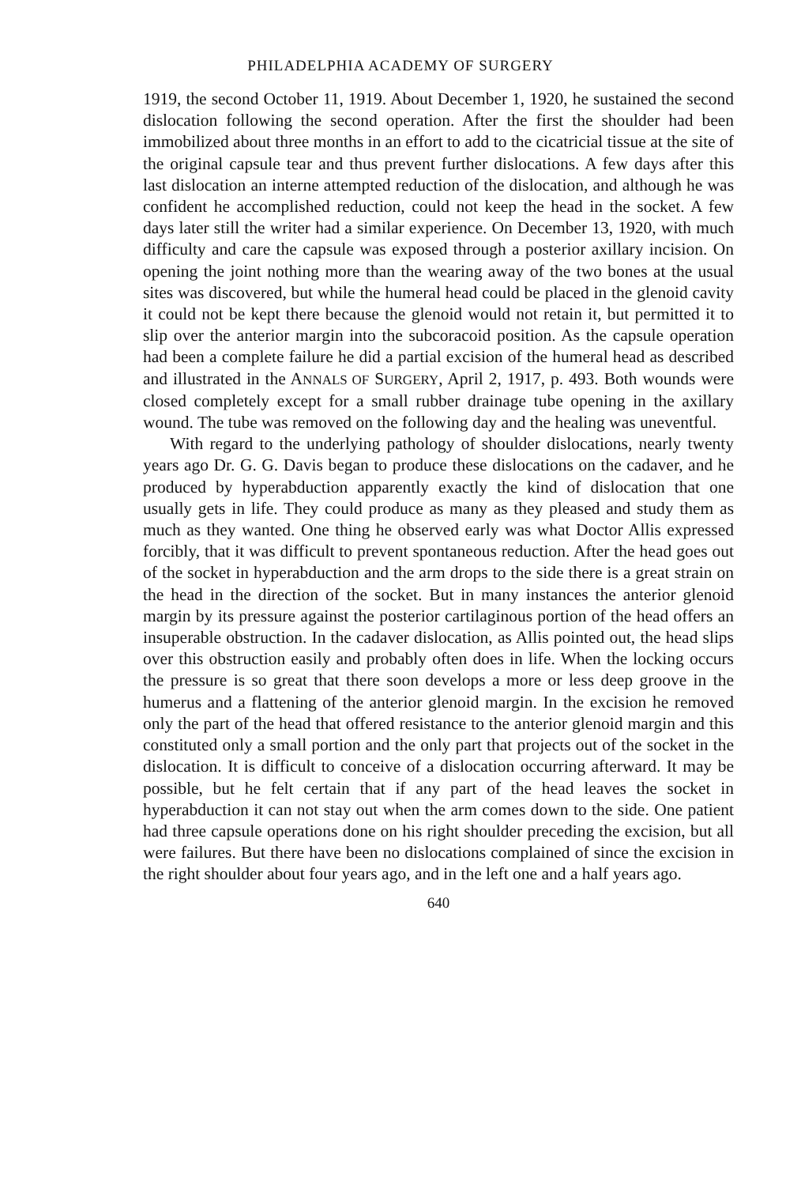PHILADELPHIA ACADEMY OF SURGERY
1919, the second October 11, 1919. About December 1, 1920, he sustained the second dislocation following the second operation. After the first the shoulder had been immobilized about three months in an effort to add to the cicatricial tissue at the site of the original capsule tear and thus prevent further dislocations. A few days after this last dislocation an interne attempted reduction of the dislocation, and although he was confident he accomplished reduction, could not keep the head in the socket. A few days later still the writer had a similar experience. On December 13, 1920, with much difficulty and care the capsule was exposed through a posterior axillary incision. On opening the joint nothing more than the wearing away of the two bones at the usual sites was discovered, but while the humeral head could be placed in the glenoid cavity it could not be kept there because the glenoid would not retain it, but permitted it to slip over the anterior margin into the subcoracoid position. As the capsule operation had been a complete failure he did a partial excision of the humeral head as described and illustrated in the ANNALS OF SURGERY, April 2, 1917, p. 493. Both wounds were closed completely except for a small rubber drainage tube opening in the axillary wound. The tube was removed on the following day and the healing was uneventful.
With regard to the underlying pathology of shoulder dislocations, nearly twenty years ago Dr. G. G. Davis began to produce these dislocations on the cadaver, and he produced by hyperabduction apparently exactly the kind of dislocation that one usually gets in life. They could produce as many as they pleased and study them as much as they wanted. One thing he observed early was what Doctor Allis expressed forcibly, that it was difficult to prevent spontaneous reduction. After the head goes out of the socket in hyperabduction and the arm drops to the side there is a great strain on the head in the direction of the socket. But in many instances the anterior glenoid margin by its pressure against the posterior cartilaginous portion of the head offers an insuperable obstruction. In the cadaver dislocation, as Allis pointed out, the head slips over this obstruction easily and probably often does in life. When the locking occurs the pressure is so great that there soon develops a more or less deep groove in the humerus and a flattening of the anterior glenoid margin. In the excision he removed only the part of the head that offered resistance to the anterior glenoid margin and this constituted only a small portion and the only part that projects out of the socket in the dislocation. It is difficult to conceive of a dislocation occurring afterward. It may be possible, but he felt certain that if any part of the head leaves the socket in hyperabduction it can not stay out when the arm comes down to the side. One patient had three capsule operations done on his right shoulder preceding the excision, but all were failures. But there have been no dislocations complained of since the excision in the right shoulder about four years ago, and in the left one and a half years ago.
640